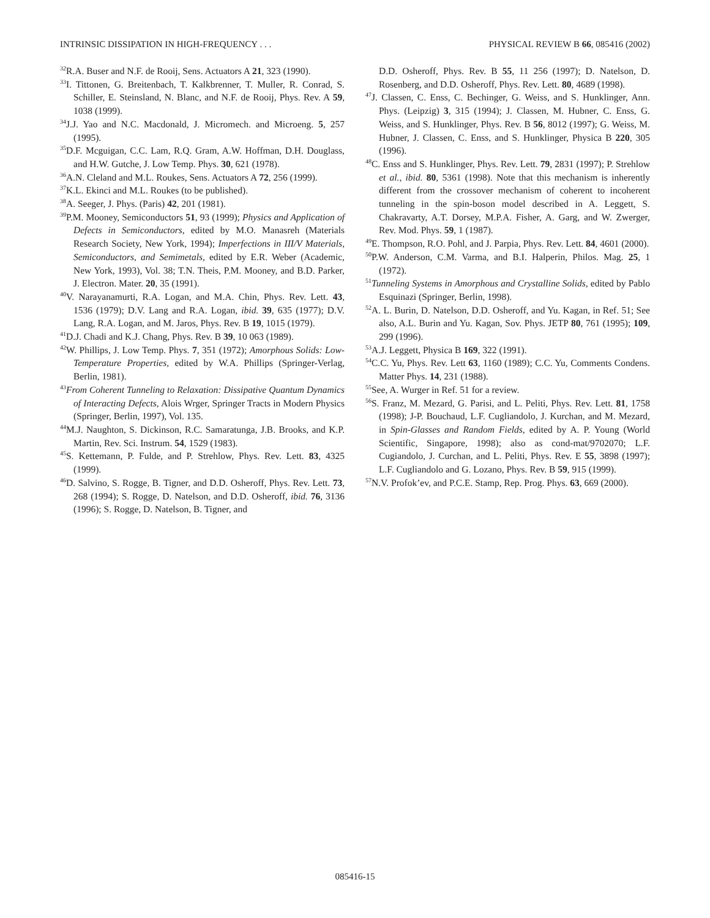INTRINSIC DISSIPATION IN HIGH-FREQUENCY . . . PHYSICAL REVIEW B 66, 085416 (2002)
<sup>32</sup> R.A. Buser and N.F. de Rooij, Sens. Actuators A 21, 323 (1990).
<sup>33</sup> I. Tittonen, G. Breitenbach, T. Kalkbrenner, T. Muller, R. Conrad, S. Schiller, E. Steinsland, N. Blanc, and N.F. de Rooij, Phys. Rev. A 59, 1038 (1999).
<sup>34</sup> J.J. Yao and N.C. Macdonald, J. Micromech. and Microeng. 5, 257 (1995).
<sup>35</sup> D.F. Mcguigan, C.C. Lam, R.Q. Gram, A.W. Hoffman, D.H. Douglass, and H.W. Gutche, J. Low Temp. Phys. 30, 621 (1978).
<sup>36</sup> A.N. Cleland and M.L. Roukes, Sens. Actuators A 72, 256 (1999).
<sup>37</sup>K.L. Ekinci and M.L. Roukes (to be published).
<sup>38</sup> A. Seeger, J. Phys. (Paris) 42, 201 (1981).
<sup>39</sup>P.M. Mooney, Semiconductors 51, 93 (1999); Physics and Application of Defects in Semiconductors, edited by M.O. Manasreh (Materials Research Society, New York, 1994); Imperfections in III/V Materials, Semiconductors, and Semimetals, edited by E.R. Weber (Academic, New York, 1993), Vol. 38; T.N. Theis, P.M. Mooney, and B.D. Parker, J. Electron. Mater. 20, 35 (1991).
<sup>40</sup>V. Narayanamurti, R.A. Logan, and M.A. Chin, Phys. Rev. Lett. 43, 1536 (1979); D.V. Lang and R.A. Logan, ibid. 39, 635 (1977); D.V. Lang, R.A. Logan, and M. Jaros, Phys. Rev. B 19, 1015 (1979).
<sup>41</sup> D.J. Chadi and K.J. Chang, Phys. Rev. B 39, 10 063 (1989).
<sup>42</sup> W. Phillips, J. Low Temp. Phys. 7, 351 (1972); Amorphous Solids: Low-Temperature Properties, edited by W.A. Phillips (Springer-Verlag, Berlin, 1981).
<sup>43</sup> From Coherent Tunneling to Relaxation: Dissipative Quantum Dynamics of Interacting Defects, Alois Wrger, Springer Tracts in Modern Physics (Springer, Berlin, 1997), Vol. 135.
<sup>44</sup> M.J. Naughton, S. Dickinson, R.C. Samaratunga, J.B. Brooks, and K.P. Martin, Rev. Sci. Instrum. 54, 1529 (1983).
<sup>45</sup>S. Kettemann, P. Fulde, and P. Strehlow, Phys. Rev. Lett. 83, 4325 (1999).
<sup>46</sup> D. Salvino, S. Rogge, B. Tigner, and D.D. Osheroff, Phys. Rev. Lett. 73, 268 (1994); S. Rogge, D. Natelson, and D.D. Osheroff, ibid. 76, 3136 (1996); S. Rogge, D. Natelson, B. Tigner, and
D.D. Osheroff, Phys. Rev. B 55, 11 256 (1997); D. Natelson, D. Rosenberg, and D.D. Osheroff, Phys. Rev. Lett. 80, 4689 (1998).
<sup>47</sup> J. Classen, C. Enss, C. Bechinger, G. Weiss, and S. Hunklinger, Ann. Phys. (Leipzig) 3, 315 (1994); J. Classen, M. Hubner, C. Enss, G. Weiss, and S. Hunklinger, Phys. Rev. B 56, 8012 (1997); G. Weiss, M. Hubner, J. Classen, C. Enss, and S. Hunklinger, Physica B 220, 305 (1996).
<sup>48</sup>C. Enss and S. Hunklinger, Phys. Rev. Lett. 79, 2831 (1997); P. Strehlow et al., ibid. 80, 5361 (1998). Note that this mechanism is inherently different from the crossover mechanism of coherent to incoherent tunneling in the spin-boson model described in A. Leggett, S. Chakravarty, A.T. Dorsey, M.P.A. Fisher, A. Garg, and W. Zwerger, Rev. Mod. Phys. 59, 1 (1987).
<sup>49</sup> E. Thompson, R.O. Pohl, and J. Parpia, Phys. Rev. Lett. 84, 4601 (2000).
<sup>50</sup>P.W. Anderson, C.M. Varma, and B.I. Halperin, Philos. Mag. 25, 1 (1972).
<sup>51</sup> Tunneling Systems in Amorphous and Crystalline Solids, edited by Pablo Esquinazi (Springer, Berlin, 1998).
<sup>52</sup> A. L. Burin, D. Natelson, D.D. Osheroff, and Yu. Kagan, in Ref. 51; See also, A.L. Burin and Yu. Kagan, Sov. Phys. JETP 80, 761 (1995); 109, 299 (1996).
<sup>53</sup> A.J. Leggett, Physica B 169, 322 (1991).
<sup>54</sup>C.C. Yu, Phys. Rev. Lett 63, 1160 (1989); C.C. Yu, Comments Condens. Matter Phys. 14, 231 (1988).
<sup>55</sup> See, A. Wurger in Ref. 51 for a review.
<sup>56</sup>S. Franz, M. Mezard, G. Parisi, and L. Peliti, Phys. Rev. Lett. 81, 1758 (1998); J-P. Bouchaud, L.F. Cugliandolo, J. Kurchan, and M. Mezard, in Spin-Glasses and Random Fields, edited by A. P. Young (World Scientific, Singapore, 1998); also as cond-mat/9702070; L.F. Cugiandolo, J. Curchan, and L. Peliti, Phys. Rev. E 55, 3898 (1997); L.F. Cugliandolo and G. Lozano, Phys. Rev. B 59, 915 (1999).
<sup>57</sup>N.V. Profok’ev, and P.C.E. Stamp, Rep. Prog. Phys. 63, 669 (2000).
085416-15